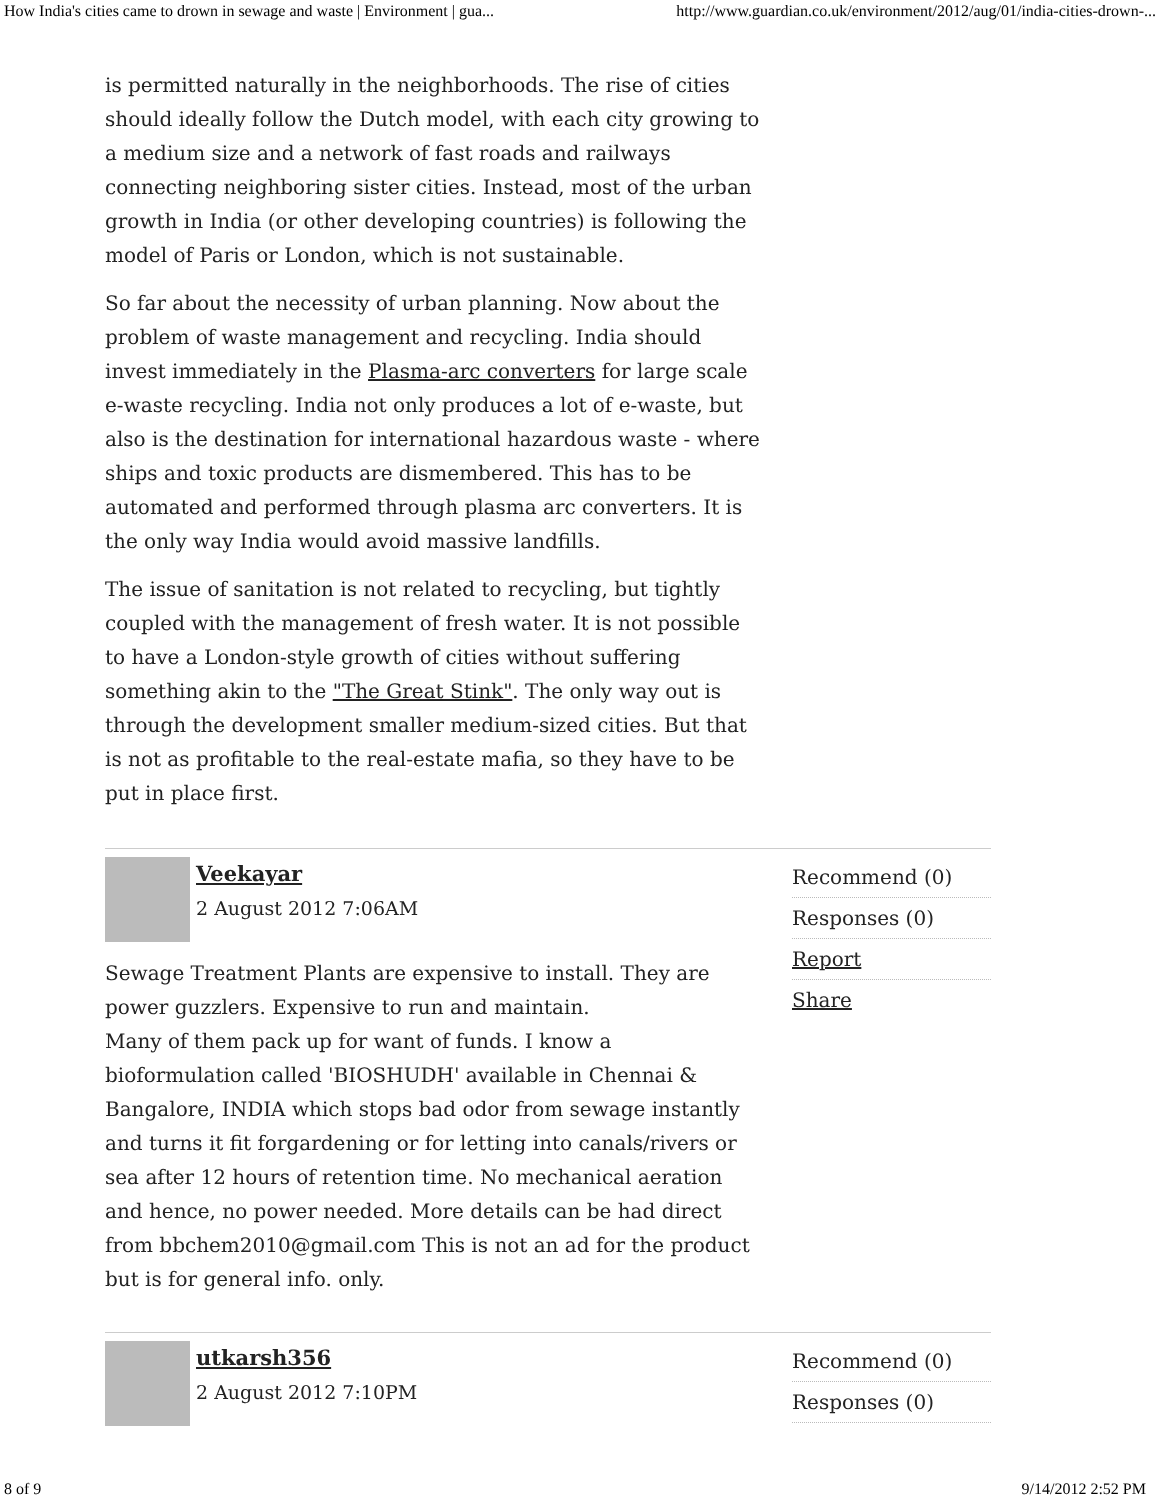How India's cities came to drown in sewage and waste | Environment | gua... http://www.guardian.co.uk/environment/2012/aug/01/india-cities-drown-...
is permitted naturally in the neighborhoods. The rise of cities should ideally follow the Dutch model, with each city growing to a medium size and a network of fast roads and railways connecting neighboring sister cities. Instead, most of the urban growth in India (or other developing countries) is following the model of Paris or London, which is not sustainable.
So far about the necessity of urban planning. Now about the problem of waste management and recycling. India should invest immediately in the Plasma-arc converters for large scale e-waste recycling. India not only produces a lot of e-waste, but also is the destination for international hazardous waste - where ships and toxic products are dismembered. This has to be automated and performed through plasma arc converters. It is the only way India would avoid massive landfills.
The issue of sanitation is not related to recycling, but tightly coupled with the management of fresh water. It is not possible to have a London-style growth of cities without suffering something akin to the "The Great Stink". The only way out is through the development smaller medium-sized cities. But that is not as profitable to the real-estate mafia, so they have to be put in place first.
Veekayar
2 August 2012 7:06AM
Sewage Treatment Plants are expensive to install. They are power guzzlers. Expensive to run and maintain.
Many of them pack up for want of funds. I know a bioformulation called 'BIOSHUDH' available in Chennai & Bangalore, INDIA which stops bad odor from sewage instantly and turns it fit forgardening or for letting into canals/rivers or sea after 12 hours of retention time. No mechanical aeration and hence, no power needed. More details can be had direct from bbchem2010@gmail.com This is not an ad for the product but is for general info. only.
Recommend (0)
Responses (0)
Report
Share
utkarsh356
2 August 2012 7:10PM
Recommend (0)
Responses (0)
8 of 9 9/14/2012 2:52 PM